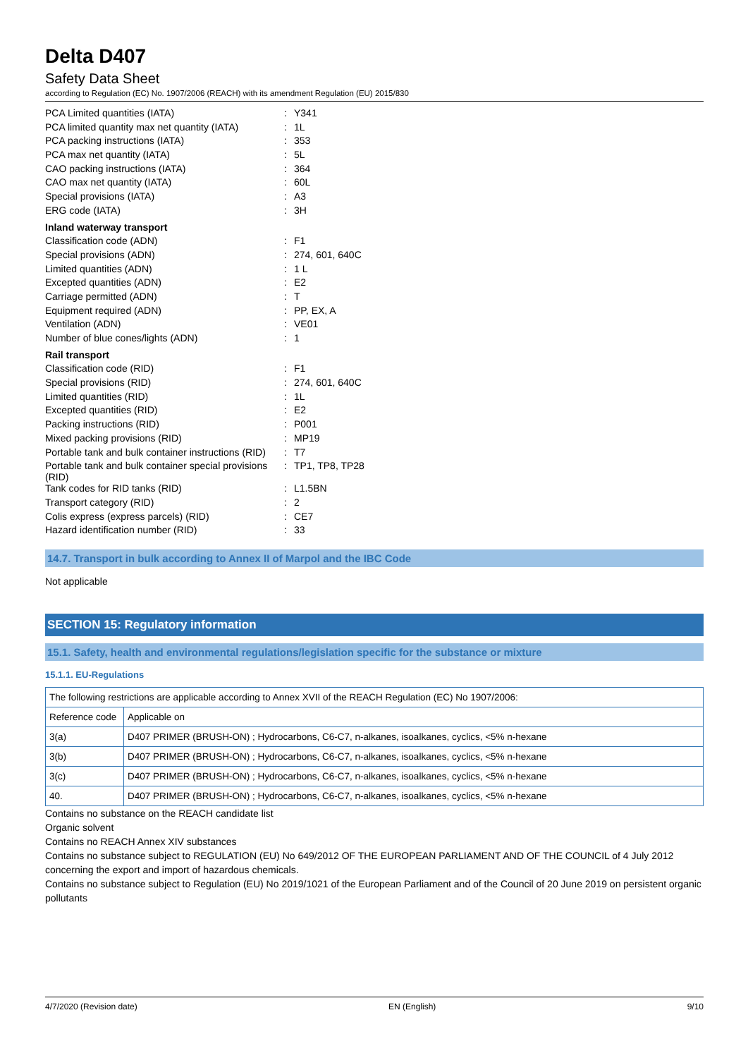Delta D407
Safety Data Sheet
according to Regulation (EC) No. 1907/2006 (REACH) with its amendment Regulation (EU) 2015/830
| PCA Limited quantities (IATA) | : | Y341 |
| PCA limited quantity max net quantity (IATA) | : | 1L |
| PCA packing instructions (IATA) | : | 353 |
| PCA max net quantity (IATA) | : | 5L |
| CAO packing instructions (IATA) | : | 364 |
| CAO max net quantity (IATA) | : | 60L |
| Special provisions (IATA) | : | A3 |
| ERG code (IATA) | : | 3H |
| Inland waterway transport | | |
| Classification code (ADN) | : | F1 |
| Special provisions (ADN) | : | 274, 601, 640C |
| Limited quantities (ADN) | : | 1 L |
| Excepted quantities (ADN) | : | E2 |
| Carriage permitted (ADN) | : | T |
| Equipment required (ADN) | : | PP, EX, A |
| Ventilation (ADN) | : | VE01 |
| Number of blue cones/lights (ADN) | : | 1 |
| Rail transport | | |
| Classification code (RID) | : | F1 |
| Special provisions (RID) | : | 274, 601, 640C |
| Limited quantities (RID) | : | 1L |
| Excepted quantities (RID) | : | E2 |
| Packing instructions (RID) | : | P001 |
| Mixed packing provisions (RID) | : | MP19 |
| Portable tank and bulk container instructions (RID) | : | T7 |
| Portable tank and bulk container special provisions (RID) | : | TP1, TP8, TP28 |
| Tank codes for RID tanks (RID) | : | L1.5BN |
| Transport category (RID) | : | 2 |
| Colis express (express parcels) (RID) | : | CE7 |
| Hazard identification number (RID) | : | 33 |
14.7. Transport in bulk according to Annex II of Marpol and the IBC Code
Not applicable
SECTION 15: Regulatory information
15.1. Safety, health and environmental regulations/legislation specific for the substance or mixture
15.1.1. EU-Regulations
| The following restrictions are applicable according to Annex XVII of the REACH Regulation (EC) No 1907/2006: | |
| Reference code | Applicable on |
| 3(a) | D407 PRIMER (BRUSH-ON) ; Hydrocarbons, C6-C7, n-alkanes, isoalkanes, cyclics, <5% n-hexane |
| 3(b) | D407 PRIMER (BRUSH-ON) ; Hydrocarbons, C6-C7, n-alkanes, isoalkanes, cyclics, <5% n-hexane |
| 3(c) | D407 PRIMER (BRUSH-ON) ; Hydrocarbons, C6-C7, n-alkanes, isoalkanes, cyclics, <5% n-hexane |
| 40. | D407 PRIMER (BRUSH-ON) ; Hydrocarbons, C6-C7, n-alkanes, isoalkanes, cyclics, <5% n-hexane |
Contains no substance on the REACH candidate list
Organic solvent
Contains no REACH Annex XIV substances
Contains no substance subject to REGULATION (EU) No 649/2012 OF THE EUROPEAN PARLIAMENT AND OF THE COUNCIL of 4 July 2012 concerning the export and import of hazardous chemicals.
Contains no substance subject to Regulation (EU) No 2019/1021 of the European Parliament and of the Council of 20 June 2019 on persistent organic pollutants
4/7/2020 (Revision date) EN (English) 9/10